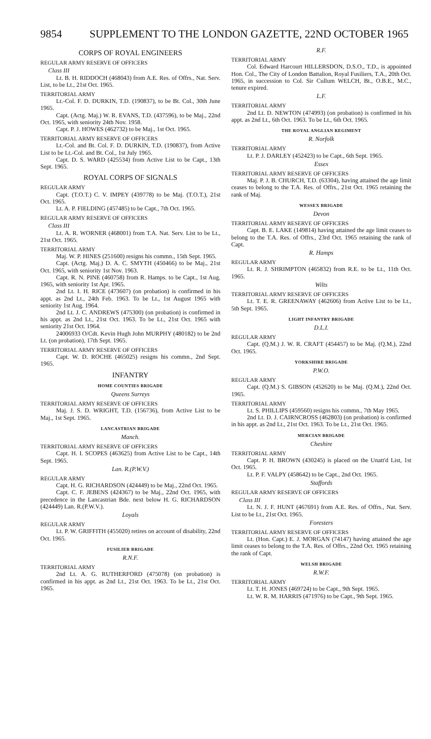9854 SUPPLEMENT TO THE LONDON GAZETTE, 22ND OCTOBER 1965
CORPS OF ROYAL ENGINEERS
REGULAR ARMY RESERVE OF OFFICERS
Class III
Lt. B. H. RIDDOCH (468043) from A.E. Res. of Offrs., Nat. Serv. List, to be Lt., 21st Oct. 1965.
TERRITORIAL ARMY
Lt.-Col. F. D. DURKIN, T.D. (190837), to be Bt. Col., 30th June 1965.
Capt. (Actg. Maj.) W. R. EVANS, T.D. (437596), to be Maj., 22nd Oct. 1965, with seniority 24th Nov. 1958.
Capt. P. J. HOWES (462732) to be Maj., 1st Oct. 1965.
TERRITORIAL ARMY RESERVE OF OFFICERS
Lt.-Col. and Bt. Col. F. D. DURKIN, T.D. (190837), from Active List to be Lt.-Col. and Bt. Col., 1st July 1965.
Capt. D. S. WARD (425534) from Active List to be Capt., 13th Sept. 1965.
ROYAL CORPS OF SIGNALS
REGULAR ARMY
Capt. (T.O.T.) C. V. IMPEY (439778) to be Maj. (T.O.T.), 21st Oct. 1965.
Lt. A. P. FIELDING (457485) to be Capt., 7th Oct. 1965.
REGULAR ARMY RESERVE OF OFFICERS
Class III
Lt. A. R. WORNER (468001) from T.A. Nat. Serv. List to be Lt., 21st Oct. 1965.
TERRITORIAL ARMY
Maj. W. P. HINES (251600) resigns his commn., 15th Sept. 1965.
Capt. (Actg. Maj.) D. A. C. SMYTH (450466) to be Maj., 21st Oct. 1965, with seniority 1st Nov. 1963.
Capt. R. N. PINE (460758) from R. Hamps. to be Capt., 1st Aug. 1965, with seniority 1st Apr. 1965.
2nd Lt. I. H. RICE (473607) (on probation) is confirmed in his appt. as 2nd Lt., 24th Feb. 1963. To be Lt., 1st August 1965 with seniority 1st Aug. 1964.
2nd Lt. J. C. ANDREWS (475300) (on probation) is confirmed in his appt. as 2nd Lt., 21st Oct. 1963. To be Lt., 21st Oct. 1965 with seniority 21st Oct. 1964.
24006933 O/Cdt. Kevin Hugh John MURPHY (480182) to be 2nd Lt. (on probation), 17th Sept. 1965.
TERRITORIAL ARMY RESERVE OF OFFICERS
Capt. W. D. ROCHE (465025) resigns his commn., 2nd Sept. 1965.
INFANTRY
HOME COUNTIES BRIGADE
Queens Surreys
TERRITORIAL ARMY RESERVE OF OFFICERS
Maj. J. S. D. WRIGHT, T.D. (156736), from Active List to be Maj., 1st Sept. 1965.
LANCASTRIAN BRIGADE
Manch.
TERRITORIAL ARMY RESERVE OF OFFICERS
Capt. H. I. SCOPES (463625) from Active List to be Capt., 14th Sept. 1965.
Lan. R.(P.W.V.)
REGULAR ARMY
Capt. H. G. RICHARDSON (424449) to be Maj., 22nd Oct. 1965.
Capt. C. F. JEBENS (424367) to be Maj., 22nd Oct. 1965, with precedence in the Lancastrian Bde. next below H. G. RICHARDSON (424449) Lan. R.(P.W.V.).
Loyals
REGULAR ARMY
Lt. P. W. GRIFFITH (455020) retires on account of disability, 22nd Oct. 1965.
FUSILIER BRIGADE
R.N.F.
TERRITORIAL ARMY
2nd Lt. A. G. RUTHERFORD (475078) (on probation) is confirmed in his appt. as 2nd Lt., 21st Oct. 1963. To be Lt., 21st Oct. 1965.
R.F.
TERRITORIAL ARMY
Col. Edward Harcourt HILLERSDON, D.S.O., T.D., is appointed Hon. Col., The City of London Battalion, Royal Fusiliers, T.A., 20th Oct. 1965, in succession to Col. Sir Cullum WELCH, Bt., O.B.E., M.C., tenure expired.
L.F.
TERRITORIAL ARMY
2nd Lt. D. NEWTON (474993) (on probation) is confirmed in his appt. as 2nd Lt., 6th Oct. 1963. To be Lt., 6th Oct. 1965.
THE ROYAL ANGLIAN REGIMENT
R. Norfolk
TERRITORIAL ARMY
Lt. P. J. DARLEY (452423) to be Capt., 6th Sept. 1965.
Essex
TERRITORIAL ARMY RESERVE OF OFFICERS
Maj. P. J. B. CHURCH, T.D. (63304), having attained the age limit ceases to belong to the T.A. Res. of Offrs., 21st Oct. 1965 retaining the rank of Maj.
WESSEX BRIGADE
Devon
TERRITORIAL ARMY RESERVE OF OFFICERS
Capt. B. E. LAKE (149814) having attained the age limit ceases to belong to the T.A. Res. of Offrs., 23rd Oct. 1965 retaining the rank of Capt.
R. Hamps
REGULAR ARMY
Lt. R. J. SHRIMPTON (465832) from R.E. to be Lt., 11th Oct. 1965.
Wilts
TERRITORIAL ARMY RESERVE OF OFFICERS
Lt. T. E. R. GREENAWAY (462606) from Active List to be Lt., 5th Sept. 1965.
LIGHT INFANTRY BRIGADE
D.L.I.
REGULAR ARMY
Capt. (Q.M.) J. W. R. CRAFT (454457) to be Maj. (Q.M.), 22nd Oct. 1965.
YORKSHIRE BRIGADE
P.W.O.
REGULAR ARMY
Capt. (Q.M.) S. GIBSON (452620) to be Maj. (Q.M.), 22nd Oct. 1965.
TERRITORIAL ARMY
Lt. S. PHILLIPS (459560) resigns his commn., 7th May 1965.
2nd Lt. D. J. CAIRNCROSS (462803) (on probation) is confirmed in his appt. as 2nd Lt., 21st Oct. 1963. To be Lt., 21st Oct. 1965.
MERCIAN BRIGADE
Cheshire
TERRITORIAL ARMY
Capt. P. H. BROWN (430245) is placed on the Unatt'd List, 1st Oct. 1965.
Lt. P. F. VALPY (458642) to be Capt., 2nd Oct. 1965.
Staffords
REGULAR ARMY RESERVE OF OFFICERS
Class III
Lt. N. J. F. HUNT (467691) from A.E. Res. of Offrs., Nat. Serv. List to be Lt., 21st Oct. 1965.
Foresters
TERRITORIAL ARMY RESERVE OF OFFICERS
Lt. (Hon. Capt.) E. J. MORGAN (74147) having attained the age limit ceases to belong to the T.A. Res. of Offrs., 22nd Oct. 1965 retaining the rank of Capt.
WELSH BRIGADE
R.W.F.
TERRITORIAL ARMY
Lt. T. H. JONES (469724) to be Capt., 9th Sept. 1965.
Lt. W. R. M. HARRIS (471976) to be Capt., 9th Sept. 1965.